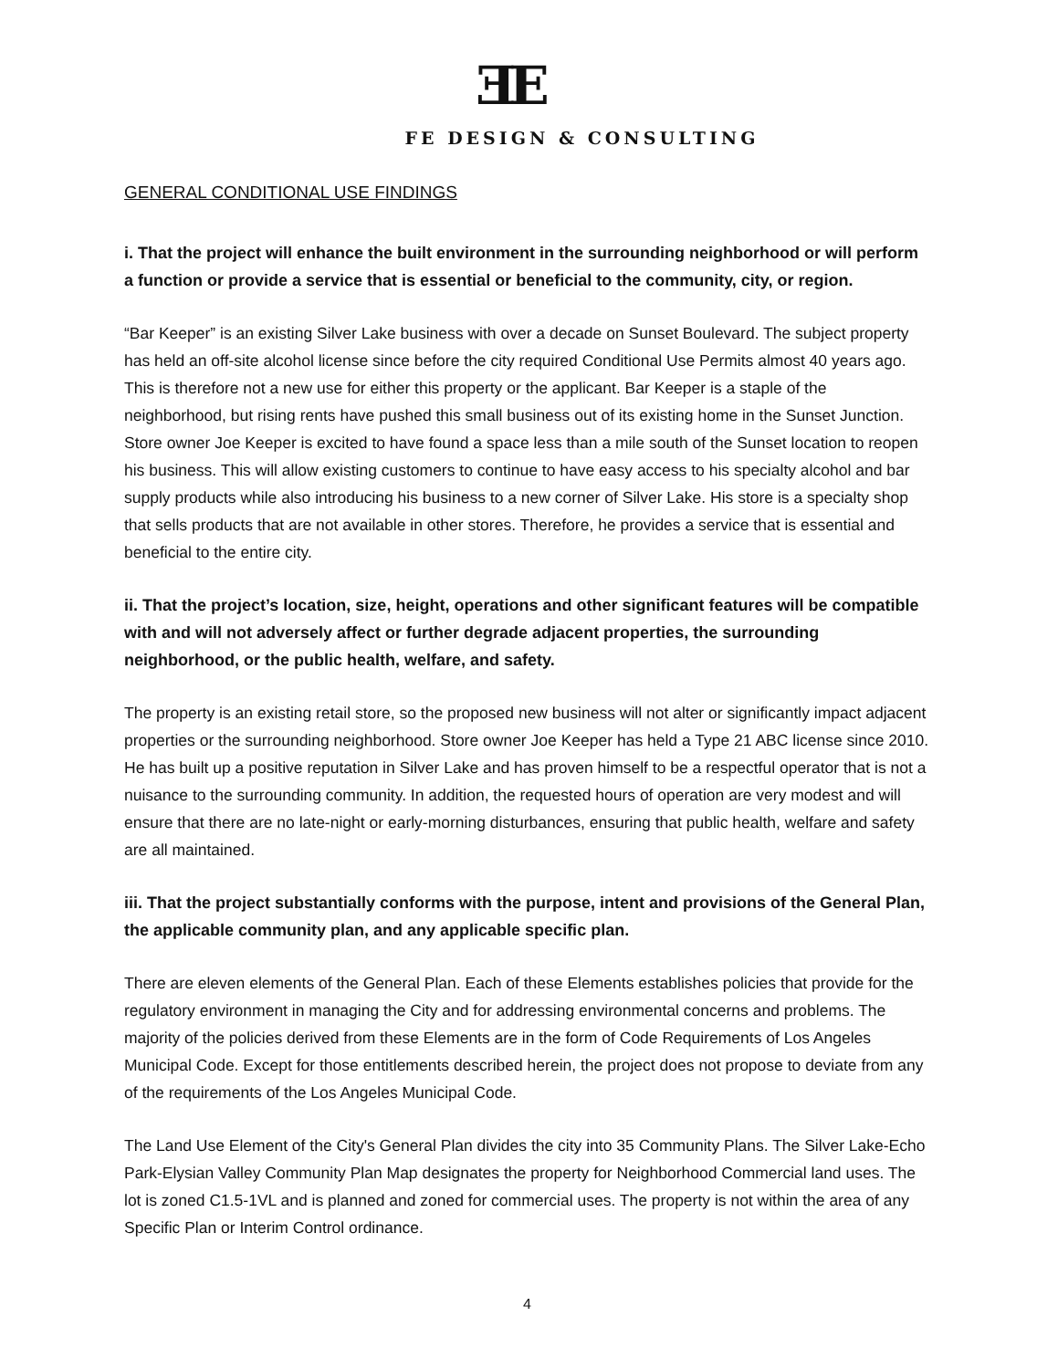ƎE
FE DESIGN & CONSULTING
GENERAL CONDITIONAL USE FINDINGS
i. That the project will enhance the built environment in the surrounding neighborhood or will perform a function or provide a service that is essential or beneficial to the community, city, or region.
“Bar Keeper” is an existing Silver Lake business with over a decade on Sunset Boulevard. The subject property has held an off-site alcohol license since before the city required Conditional Use Permits almost 40 years ago. This is therefore not a new use for either this property or the applicant. Bar Keeper is a staple of the neighborhood, but rising rents have pushed this small business out of its existing home in the Sunset Junction. Store owner Joe Keeper is excited to have found a space less than a mile south of the Sunset location to reopen his business. This will allow existing customers to continue to have easy access to his specialty alcohol and bar supply products while also introducing his business to a new corner of Silver Lake. His store is a specialty shop that sells products that are not available in other stores. Therefore, he provides a service that is essential and beneficial to the entire city.
ii. That the project’s location, size, height, operations and other significant features will be compatible with and will not adversely affect or further degrade adjacent properties, the surrounding neighborhood, or the public health, welfare, and safety.
The property is an existing retail store, so the proposed new business will not alter or significantly impact adjacent properties or the surrounding neighborhood. Store owner Joe Keeper has held a Type 21 ABC license since 2010. He has built up a positive reputation in Silver Lake and has proven himself to be a respectful operator that is not a nuisance to the surrounding community. In addition, the requested hours of operation are very modest and will ensure that there are no late-night or early-morning disturbances, ensuring that public health, welfare and safety are all maintained.
iii. That the project substantially conforms with the purpose, intent and provisions of the General Plan, the applicable community plan, and any applicable specific plan.
There are eleven elements of the General Plan. Each of these Elements establishes policies that provide for the regulatory environment in managing the City and for addressing environmental concerns and problems. The majority of the policies derived from these Elements are in the form of Code Requirements of Los Angeles Municipal Code. Except for those entitlements described herein, the project does not propose to deviate from any of the requirements of the Los Angeles Municipal Code.
The Land Use Element of the City's General Plan divides the city into 35 Community Plans. The Silver Lake-Echo Park-Elysian Valley Community Plan Map designates the property for Neighborhood Commercial land uses. The lot is zoned C1.5-1VL and is planned and zoned for commercial uses. The property is not within the area of any Specific Plan or Interim Control ordinance.
4